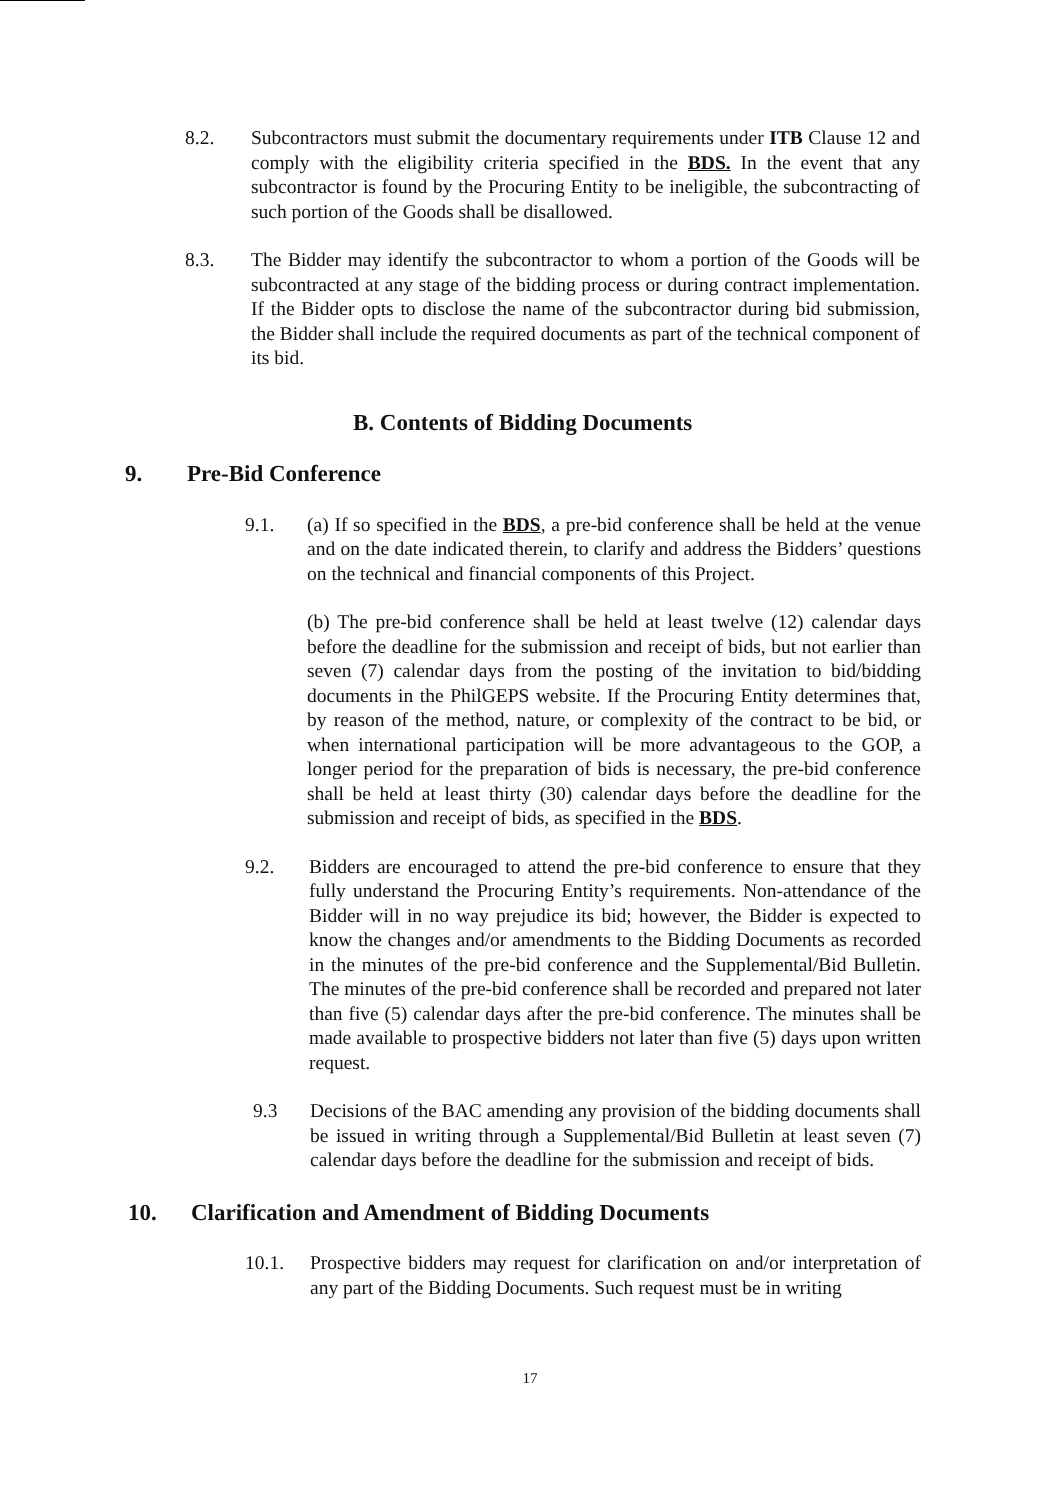8.2. Subcontractors must submit the documentary requirements under ITB Clause 12 and comply with the eligibility criteria specified in the BDS. In the event that any subcontractor is found by the Procuring Entity to be ineligible, the subcontracting of such portion of the Goods shall be disallowed.
8.3. The Bidder may identify the subcontractor to whom a portion of the Goods will be subcontracted at any stage of the bidding process or during contract implementation. If the Bidder opts to disclose the name of the subcontractor during bid submission, the Bidder shall include the required documents as part of the technical component of its bid.
B. Contents of Bidding Documents
9. Pre-Bid Conference
9.1. (a) If so specified in the BDS, a pre-bid conference shall be held at the venue and on the date indicated therein, to clarify and address the Bidders’ questions on the technical and financial components of this Project.
(b) The pre-bid conference shall be held at least twelve (12) calendar days before the deadline for the submission and receipt of bids, but not earlier than seven (7) calendar days from the posting of the invitation to bid/bidding documents in the PhilGEPS website. If the Procuring Entity determines that, by reason of the method, nature, or complexity of the contract to be bid, or when international participation will be more advantageous to the GOP, a longer period for the preparation of bids is necessary, the pre-bid conference shall be held at least thirty (30) calendar days before the deadline for the submission and receipt of bids, as specified in the BDS.
9.2. Bidders are encouraged to attend the pre-bid conference to ensure that they fully understand the Procuring Entity’s requirements. Non-attendance of the Bidder will in no way prejudice its bid; however, the Bidder is expected to know the changes and/or amendments to the Bidding Documents as recorded in the minutes of the pre-bid conference and the Supplemental/Bid Bulletin. The minutes of the pre-bid conference shall be recorded and prepared not later than five (5) calendar days after the pre-bid conference. The minutes shall be made available to prospective bidders not later than five (5) days upon written request.
9.3 Decisions of the BAC amending any provision of the bidding documents shall be issued in writing through a Supplemental/Bid Bulletin at least seven (7) calendar days before the deadline for the submission and receipt of bids.
10. Clarification and Amendment of Bidding Documents
10.1. Prospective bidders may request for clarification on and/or interpretation of any part of the Bidding Documents. Such request must be in writing
17